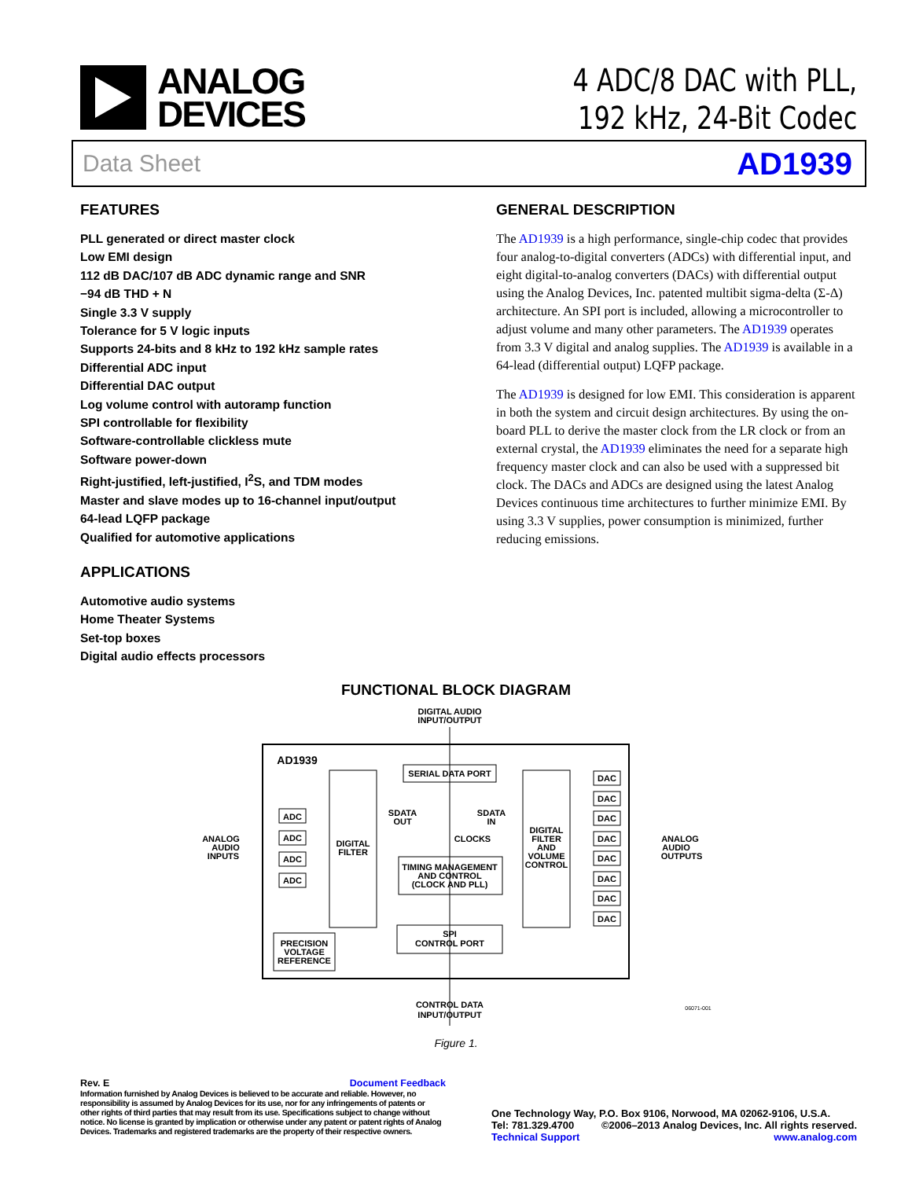ANALOG
DEVICES
4 ADC/8 DAC with PLL,
192 kHz, 24-Bit Codec
Data Sheet AD1939
FEATURES
PLL generated or direct master clock
Low EMI design
112 dB DAC/107 dB ADC dynamic range and SNR
−94 dB THD + N
Single 3.3 V supply
Tolerance for 5 V logic inputs
Supports 24-bits and 8 kHz to 192 kHz sample rates
Differential ADC input
Differential DAC output
Log volume control with autoramp function
SPI controllable for flexibility
Software-controllable clickless mute
Software power-down
Right-justified, left-justified, I<sup>2</sup>S, and TDM modes
Master and slave modes up to 16-channel input/output
64-lead LQFP package
Qualified for automotive applications
APPLICATIONS
Automotive audio systems
Home Theater Systems
Set-top boxes
Digital audio effects processors
GENERAL DESCRIPTION
The AD1939 is a high performance, single-chip codec that provides four analog-to-digital converters (ADCs) with differential input, and eight digital-to-analog converters (DACs) with differential output using the Analog Devices, Inc. patented multibit sigma-delta (Σ-Δ) architecture. An SPI port is included, allowing a microcontroller to adjust volume and many other parameters. The AD1939 operates from 3.3 V digital and analog supplies. The AD1939 is available in a 64-lead (differential output) LQFP package.
The AD1939 is designed for low EMI. This consideration is apparent in both the system and circuit design architectures. By using the on-board PLL to derive the master clock from the LR clock or from an external crystal, the AD1939 eliminates the need for a separate high frequency master clock and can also be used with a suppressed bit clock. The DACs and ADCs are designed using the latest Analog Devices continuous time architectures to further minimize EMI. By using 3.3 V supplies, power consumption is minimized, further reducing emissions.
FUNCTIONAL BLOCK DIAGRAM
DIGITAL AUDIO
INPUT/OUTPUT
AD1939
SERIAL DATA PORT
SDATA
OUT
SDATA
IN
CLOCKS
DIGITAL
FILTER
DIGITAL
FILTER
AND
VOLUME
CONTROL
TIMING MANAGEMENT
AND CONTROL
(CLOCK AND PLL)
SPI
CONTROL PORT
PRECISION
VOLTAGE
REFERENCE
ADC
ADC
ADC
ADC
DAC
DAC
DAC
DAC
DAC
DAC
DAC
DAC
ANALOG
AUDIO
INPUTS
ANALOG
AUDIO
OUTPUTS
CONTROL DATA
INPUT/OUTPUT
06071-001
Figure 1.
Rev. E Document Feedback
Information furnished by Analog Devices is believed to be accurate and reliable. However, no responsibility is assumed by Analog Devices for its use, nor for any infringements of patents or other rights of third parties that may result from its use. Specifications subject to change without notice. No license is granted by implication or otherwise under any patent or patent rights of Analog Devices. Trademarks and registered trademarks are the property of their respective owners.
One Technology Way, P.O. Box 9106, Norwood, MA 02062-9106, U.S.A.
Tel: 781.329.4700 ©2006–2013 Analog Devices, Inc. All rights reserved.
Technical Support www.analog.com